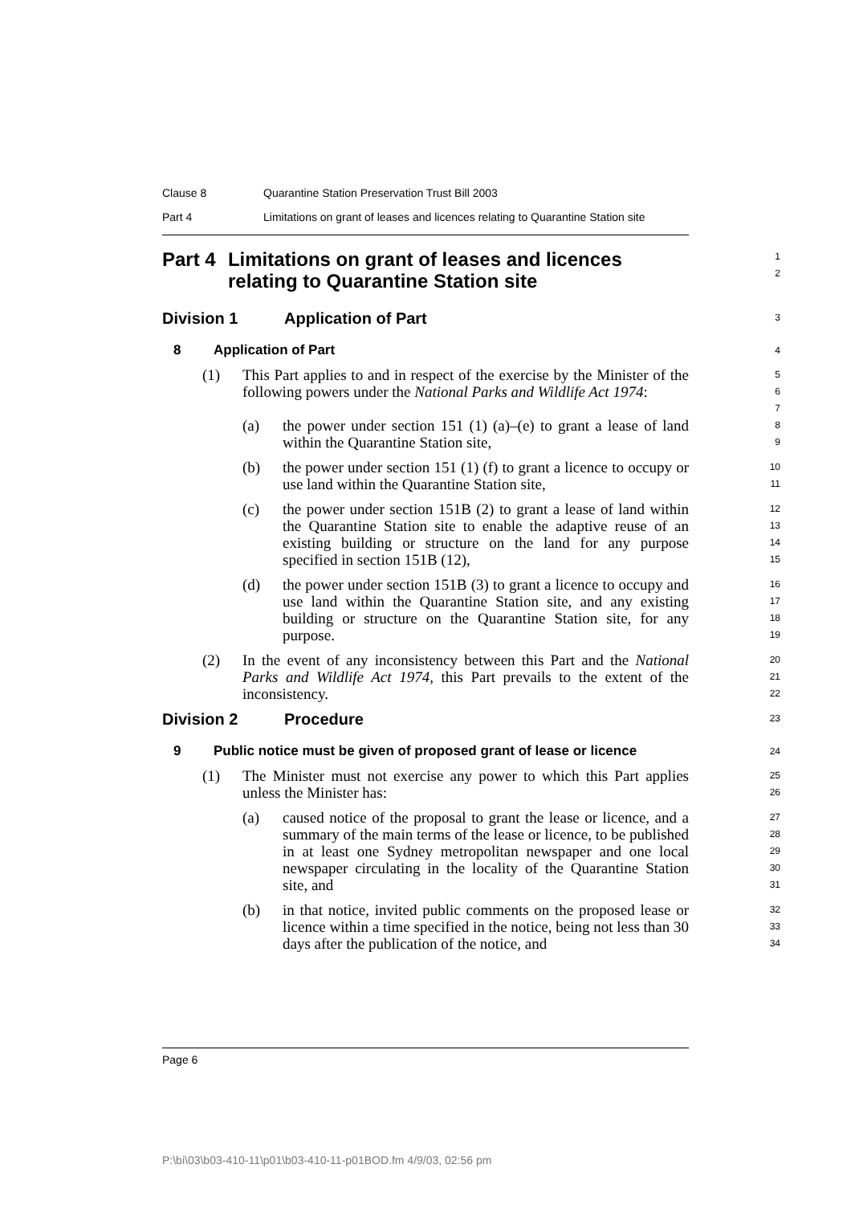Clause 8 Quarantine Station Preservation Trust Bill 2003
Part 4 Limitations on grant of leases and licences relating to Quarantine Station site
Part 4 Limitations on grant of leases and licences relating to Quarantine Station site
1
2
Division 1 Application of Part
3
8 Application of Part
4
(1) This Part applies to and in respect of the exercise by the Minister of the following powers under the National Parks and Wildlife Act 1974:
5
6
7
(a) the power under section 151 (1) (a)–(e) to grant a lease of land within the Quarantine Station site,
8
9
(b) the power under section 151 (1) (f) to grant a licence to occupy or use land within the Quarantine Station site,
10
11
(c) the power under section 151B (2) to grant a lease of land within the Quarantine Station site to enable the adaptive reuse of an existing building or structure on the land for any purpose specified in section 151B (12),
12
13
14
15
(d) the power under section 151B (3) to grant a licence to occupy and use land within the Quarantine Station site, and any existing building or structure on the Quarantine Station site, for any purpose.
16
17
18
19
(2) In the event of any inconsistency between this Part and the National Parks and Wildlife Act 1974, this Part prevails to the extent of the inconsistency.
20
21
22
Division 2 Procedure
23
9 Public notice must be given of proposed grant of lease or licence
24
(1) The Minister must not exercise any power to which this Part applies unless the Minister has:
25
26
(a) caused notice of the proposal to grant the lease or licence, and a summary of the main terms of the lease or licence, to be published in at least one Sydney metropolitan newspaper and one local newspaper circulating in the locality of the Quarantine Station site, and
27
28
29
30
31
(b) in that notice, invited public comments on the proposed lease or licence within a time specified in the notice, being not less than 30 days after the publication of the notice, and
32
33
34
Page 6
P:\bi\03\b03-410-11\p01\b03-410-11-p01BOD.fm 4/9/03, 02:56 pm